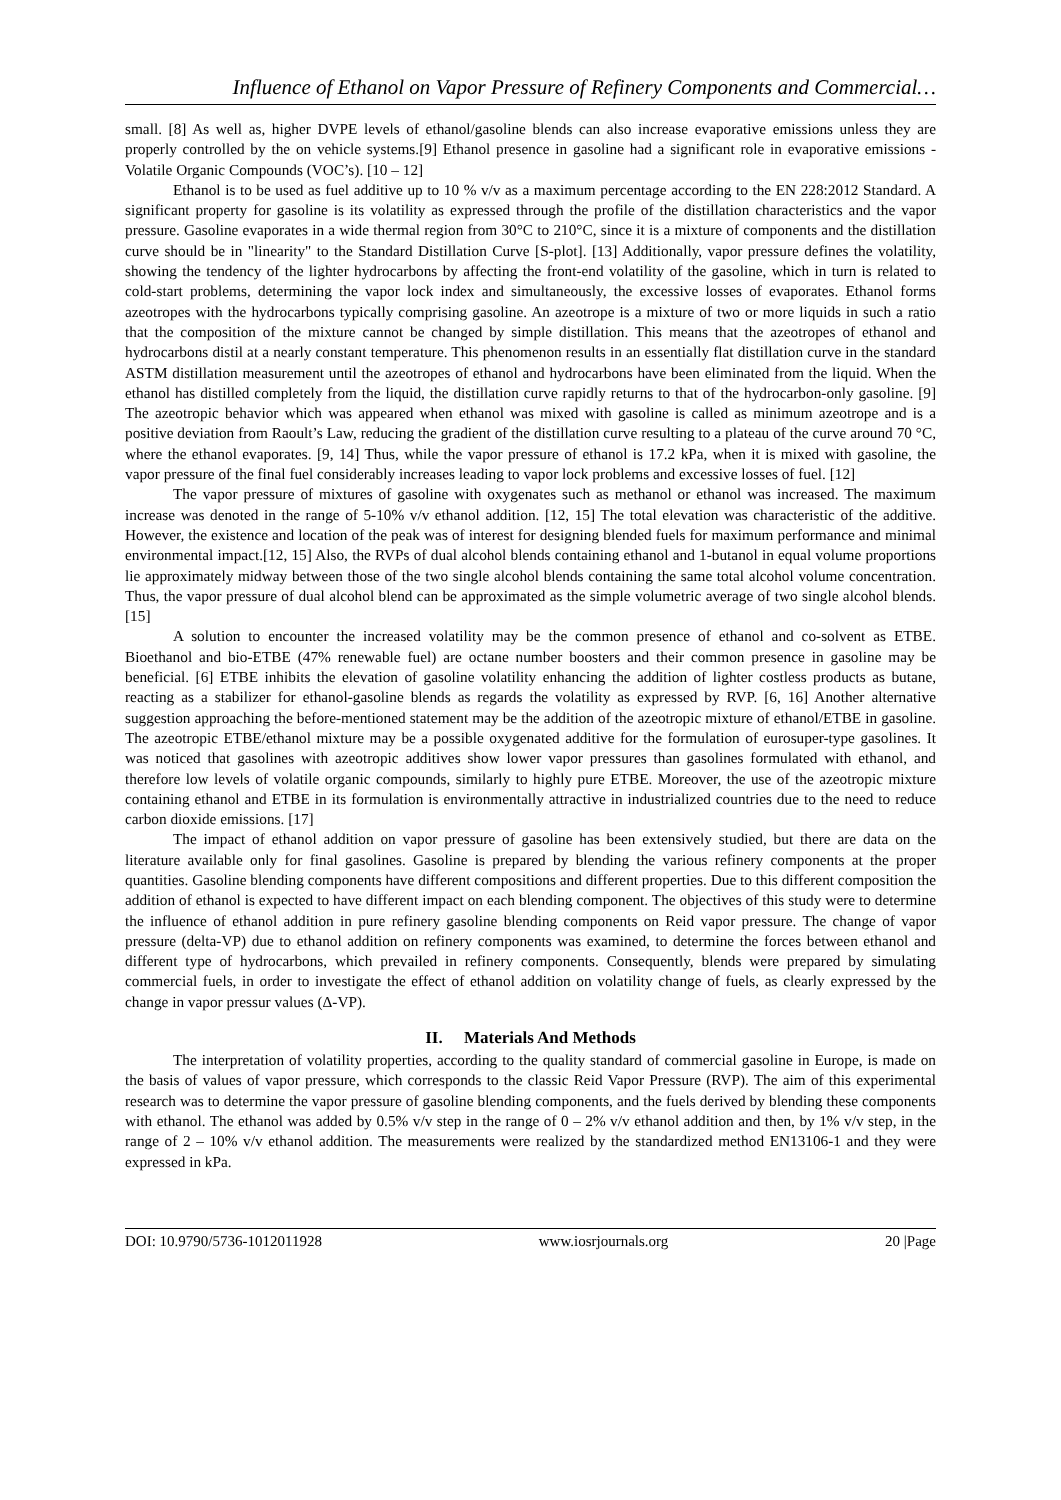Influence of Ethanol on Vapor Pressure of Refinery Components and Commercial…
small. [8] As well as, higher DVPE levels of ethanol/gasoline blends can also increase evaporative emissions unless they are properly controlled by the on vehicle systems.[9] Ethanol presence in gasoline had a significant role in evaporative emissions - Volatile Organic Compounds (VOC’s). [10 – 12]
Ethanol is to be used as fuel additive up to 10 % v/v as a maximum percentage according to the EN 228:2012 Standard. A significant property for gasoline is its volatility as expressed through the profile of the distillation characteristics and the vapor pressure. Gasoline evaporates in a wide thermal region from 30°C to 210°C, since it is a mixture of components and the distillation curve should be in "linearity" to the Standard Distillation Curve [S-plot]. [13] Additionally, vapor pressure defines the volatility, showing the tendency of the lighter hydrocarbons by affecting the front-end volatility of the gasoline, which in turn is related to cold-start problems, determining the vapor lock index and simultaneously, the excessive losses of evaporates. Ethanol forms azeotropes with the hydrocarbons typically comprising gasoline. An azeotrope is a mixture of two or more liquids in such a ratio that the composition of the mixture cannot be changed by simple distillation. This means that the azeotropes of ethanol and hydrocarbons distil at a nearly constant temperature. This phenomenon results in an essentially flat distillation curve in the standard ASTM distillation measurement until the azeotropes of ethanol and hydrocarbons have been eliminated from the liquid. When the ethanol has distilled completely from the liquid, the distillation curve rapidly returns to that of the hydrocarbon-only gasoline. [9] The azeotropic behavior which was appeared when ethanol was mixed with gasoline is called as minimum azeotrope and is a positive deviation from Raoult’s Law, reducing the gradient of the distillation curve resulting to a plateau of the curve around 70 °C, where the ethanol evaporates. [9, 14] Thus, while the vapor pressure of ethanol is 17.2 kPa, when it is mixed with gasoline, the vapor pressure of the final fuel considerably increases leading to vapor lock problems and excessive losses of fuel. [12]
The vapor pressure of mixtures of gasoline with oxygenates such as methanol or ethanol was increased. The maximum increase was denoted in the range of 5-10% v/v ethanol addition. [12, 15] The total elevation was characteristic of the additive. However, the existence and location of the peak was of interest for designing blended fuels for maximum performance and minimal environmental impact.[12, 15] Also, the RVPs of dual alcohol blends containing ethanol and 1-butanol in equal volume proportions lie approximately midway between those of the two single alcohol blends containing the same total alcohol volume concentration. Thus, the vapor pressure of dual alcohol blend can be approximated as the simple volumetric average of two single alcohol blends. [15]
A solution to encounter the increased volatility may be the common presence of ethanol and co-solvent as ETBE. Bioethanol and bio-ETBE (47% renewable fuel) are octane number boosters and their common presence in gasoline may be beneficial. [6] ETBE inhibits the elevation of gasoline volatility enhancing the addition of lighter costless products as butane, reacting as a stabilizer for ethanol-gasoline blends as regards the volatility as expressed by RVP. [6, 16] Another alternative suggestion approaching the before-mentioned statement may be the addition of the azeotropic mixture of ethanol/ETBE in gasoline. The azeotropic ETBE/ethanol mixture may be a possible oxygenated additive for the formulation of eurosuper-type gasolines. It was noticed that gasolines with azeotropic additives show lower vapor pressures than gasolines formulated with ethanol, and therefore low levels of volatile organic compounds, similarly to highly pure ETBE. Moreover, the use of the azeotropic mixture containing ethanol and ETBE in its formulation is environmentally attractive in industrialized countries due to the need to reduce carbon dioxide emissions. [17]
The impact of ethanol addition on vapor pressure of gasoline has been extensively studied, but there are data on the literature available only for final gasolines. Gasoline is prepared by blending the various refinery components at the proper quantities. Gasoline blending components have different compositions and different properties. Due to this different composition the addition of ethanol is expected to have different impact on each blending component. The objectives of this study were to determine the influence of ethanol addition in pure refinery gasoline blending components on Reid vapor pressure. The change of vapor pressure (delta-VP) due to ethanol addition on refinery components was examined, to determine the forces between ethanol and different type of hydrocarbons, which prevailed in refinery components. Consequently, blends were prepared by simulating commercial fuels, in order to investigate the effect of ethanol addition on volatility change of fuels, as clearly expressed by the change in vapor pressur values (Δ-VP).
II. Materials And Methods
The interpretation of volatility properties, according to the quality standard of commercial gasoline in Europe, is made on the basis of values of vapor pressure, which corresponds to the classic Reid Vapor Pressure (RVP). The aim of this experimental research was to determine the vapor pressure of gasoline blending components, and the fuels derived by blending these components with ethanol. The ethanol was added by 0.5% v/v step in the range of 0 – 2% v/v ethanol addition and then, by 1% v/v step, in the range of 2 – 10% v/v ethanol addition. The measurements were realized by the standardized method EN13106-1 and they were expressed in kPa.
DOI: 10.9790/5736-1012011928 www.iosrjournals.org 20 |Page